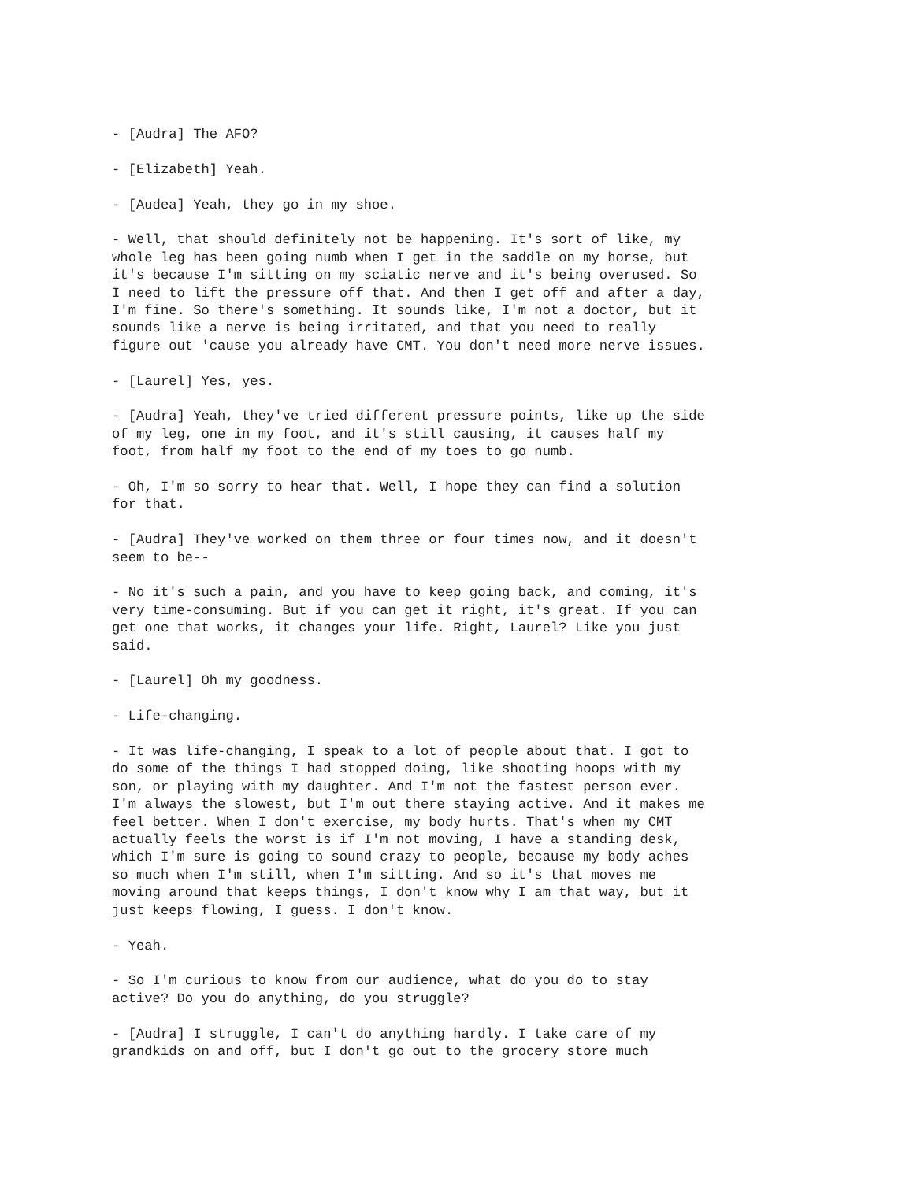- [Audra] The AFO?
- [Elizabeth] Yeah.
- [Audea] Yeah, they go in my shoe.
- Well, that should definitely not be happening. It's sort of like, my whole leg has been going numb when I get in the saddle on my horse, but it's because I'm sitting on my sciatic nerve and it's being overused. So I need to lift the pressure off that. And then I get off and after a day, I'm fine. So there's something. It sounds like, I'm not a doctor, but it sounds like a nerve is being irritated, and that you need to really figure out 'cause you already have CMT. You don't need more nerve issues.
- [Laurel] Yes, yes.
- [Audra] Yeah, they've tried different pressure points, like up the side of my leg, one in my foot, and it's still causing, it causes half my foot, from half my foot to the end of my toes to go numb.
- Oh, I'm so sorry to hear that. Well, I hope they can find a solution for that.
- [Audra] They've worked on them three or four times now, and it doesn't seem to be--
- No it's such a pain, and you have to keep going back, and coming, it's very time-consuming. But if you can get it right, it's great. If you can get one that works, it changes your life. Right, Laurel? Like you just said.
- [Laurel] Oh my goodness.
- Life-changing.
- It was life-changing, I speak to a lot of people about that. I got to do some of the things I had stopped doing, like shooting hoops with my son, or playing with my daughter. And I'm not the fastest person ever. I'm always the slowest, but I'm out there staying active. And it makes me feel better. When I don't exercise, my body hurts. That's when my CMT actually feels the worst is if I'm not moving, I have a standing desk, which I'm sure is going to sound crazy to people, because my body aches so much when I'm still, when I'm sitting. And so it's that moves me moving around that keeps things, I don't know why I am that way, but it just keeps flowing, I guess. I don't know.
- Yeah.
- So I'm curious to know from our audience, what do you do to stay active? Do you do anything, do you struggle?
- [Audra] I struggle, I can't do anything hardly. I take care of my grandkids on and off, but I don't go out to the grocery store much